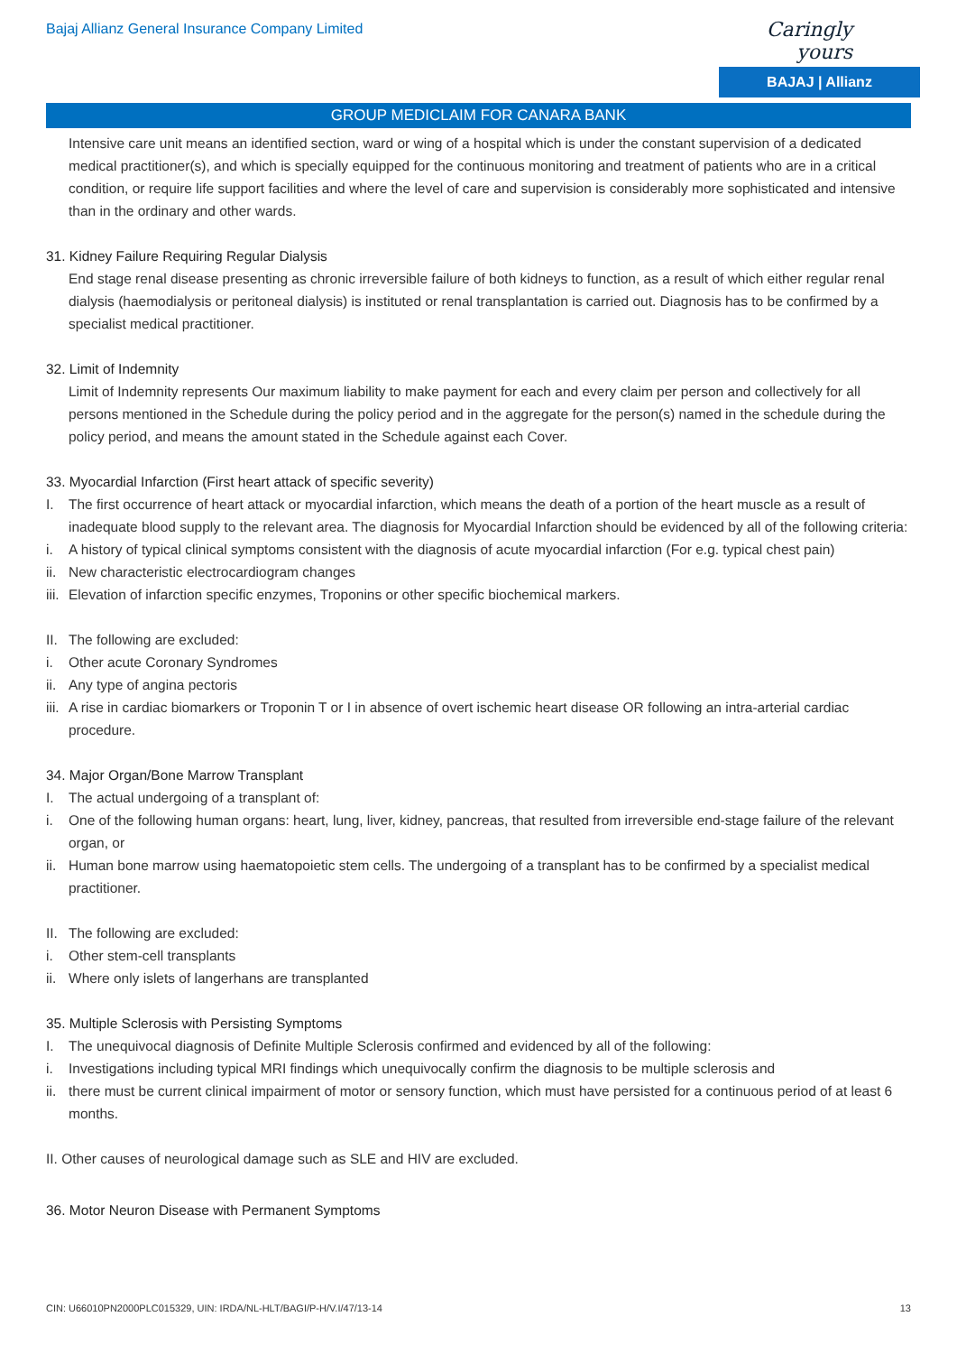Bajaj Allianz General Insurance Company Limited
Caringly yours
BAJAJ | Allianz
GROUP MEDICLAIM FOR CANARA BANK
Intensive care unit means an identified section, ward or wing of a hospital which is under the constant supervision of a dedicated medical practitioner(s), and which is specially equipped for the continuous monitoring and treatment of patients who are in a critical condition, or require life support facilities and where the level of care and supervision is considerably more sophisticated and intensive than in the ordinary and other wards.
31. Kidney Failure Requiring Regular Dialysis
End stage renal disease presenting as chronic irreversible failure of both kidneys to function, as a result of which either regular renal dialysis (haemodialysis or peritoneal dialysis) is instituted or renal transplantation is carried out. Diagnosis has to be confirmed by a specialist medical practitioner.
32. Limit of Indemnity
Limit of Indemnity represents Our maximum liability to make payment for each and every claim per person and collectively for all persons mentioned in the Schedule during the policy period and in the aggregate for the person(s) named in the schedule during the policy period, and means the amount stated in the Schedule against each Cover.
33. Myocardial Infarction (First heart attack of specific severity)
I. The first occurrence of heart attack or myocardial infarction, which means the death of a portion of the heart muscle as a result of inadequate blood supply to the relevant area. The diagnosis for Myocardial Infarction should be evidenced by all of the following criteria:
i. A history of typical clinical symptoms consistent with the diagnosis of acute myocardial infarction (For e.g. typical chest pain)
ii. New characteristic electrocardiogram changes
iii. Elevation of infarction specific enzymes, Troponins or other specific biochemical markers.
II. The following are excluded:
i. Other acute Coronary Syndromes
ii. Any type of angina pectoris
iii. A rise in cardiac biomarkers or Troponin T or I in absence of overt ischemic heart disease OR following an intra-arterial cardiac procedure.
34. Major Organ/Bone Marrow Transplant
I. The actual undergoing of a transplant of:
i. One of the following human organs: heart, lung, liver, kidney, pancreas, that resulted from irreversible end-stage failure of the relevant organ, or
ii. Human bone marrow using haematopoietic stem cells. The undergoing of a transplant has to be confirmed by a specialist medical practitioner.
II. The following are excluded:
i. Other stem-cell transplants
ii. Where only islets of langerhans are transplanted
35. Multiple Sclerosis with Persisting Symptoms
I. The unequivocal diagnosis of Definite Multiple Sclerosis confirmed and evidenced by all of the following:
i. Investigations including typical MRI findings which unequivocally confirm the diagnosis to be multiple sclerosis and
ii. there must be current clinical impairment of motor or sensory function, which must have persisted for a continuous period of at least 6 months.
II. Other causes of neurological damage such as SLE and HIV are excluded.
36. Motor Neuron Disease with Permanent Symptoms
CIN: U66010PN2000PLC015329, UIN: IRDA/NL-HLT/BAGI/P-H/V.I/47/13-14 13